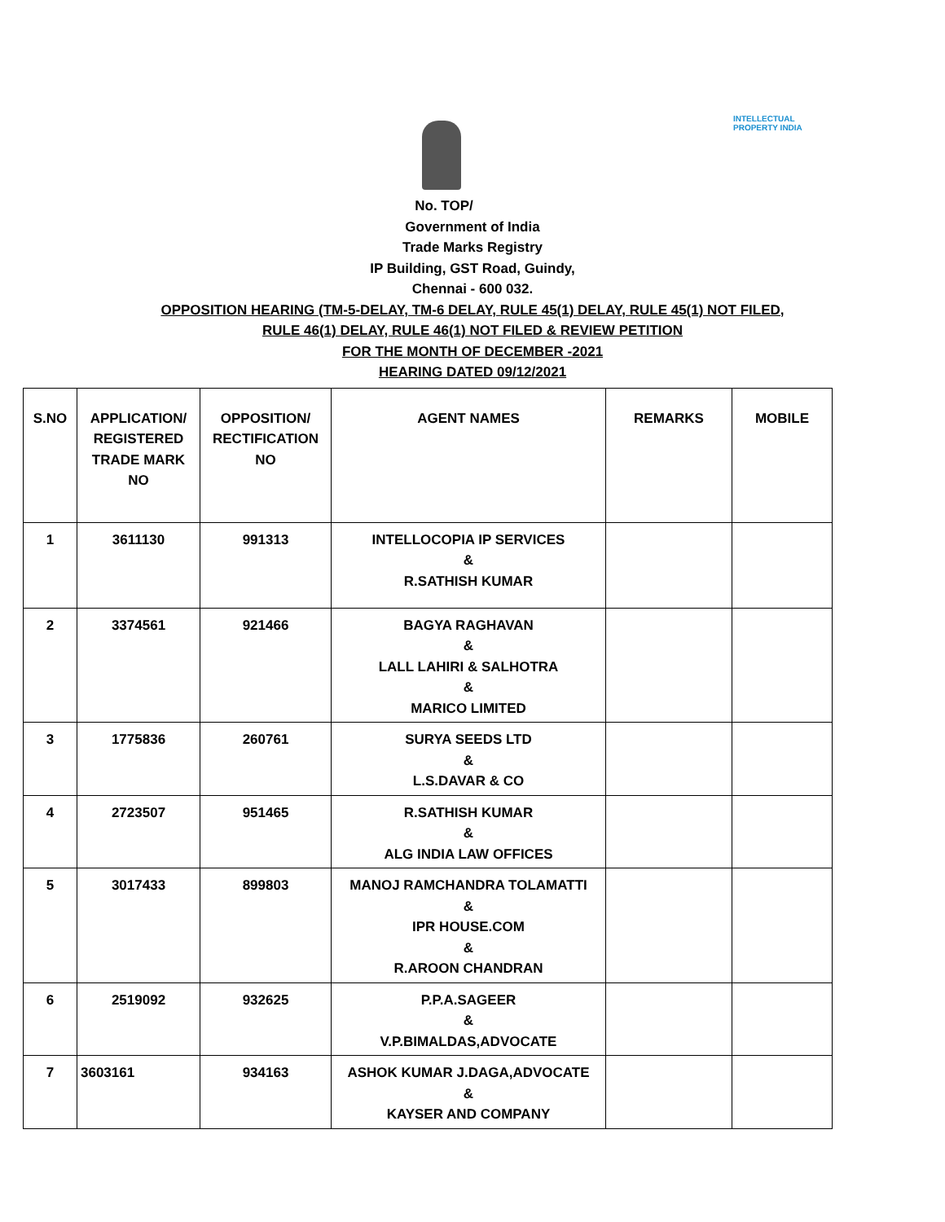INTELLECTUAL
PROPERTY INDIA
No. TOP/
Government of India
Trade Marks Registry
IP Building, GST Road, Guindy,
Chennai - 600 032.
OPPOSITION HEARING (TM-5-DELAY, TM-6 DELAY, RULE 45(1) DELAY, RULE 45(1) NOT FILED,
RULE 46(1) DELAY, RULE 46(1) NOT FILED & REVIEW PETITION
FOR THE MONTH OF DECEMBER -2021
HEARING DATED 09/12/2021
| S.NO | APPLICATION/ REGISTERED TRADE MARK NO | OPPOSITION/ RECTIFICATION NO | AGENT NAMES | REMARKS | MOBILE |
| --- | --- | --- | --- | --- | --- |
| 1 | 3611130 | 991313 | INTELLOCOPIA IP SERVICES & R.SATHISH KUMAR | | |
| 2 | 3374561 | 921466 | BAGYA RAGHAVAN & LALL LAHIRI & SALHOTRA & MARICO LIMITED | | |
| 3 | 1775836 | 260761 | SURYA SEEDS LTD & L.S.DAVAR & CO | | |
| 4 | 2723507 | 951465 | R.SATHISH KUMAR & ALG INDIA LAW OFFICES | | |
| 5 | 3017433 | 899803 | MANOJ RAMCHANDRA TOLAMATTI & IPR HOUSE.COM & R.AROON CHANDRAN | | |
| 6 | 2519092 | 932625 | P.P.A.SAGEER & V.P.BIMALDAS,ADVOCATE | | |
| 7 | 3603161 | 934163 | ASHOK KUMAR J.DAGA,ADVOCATE & KAYSER AND COMPANY | | |